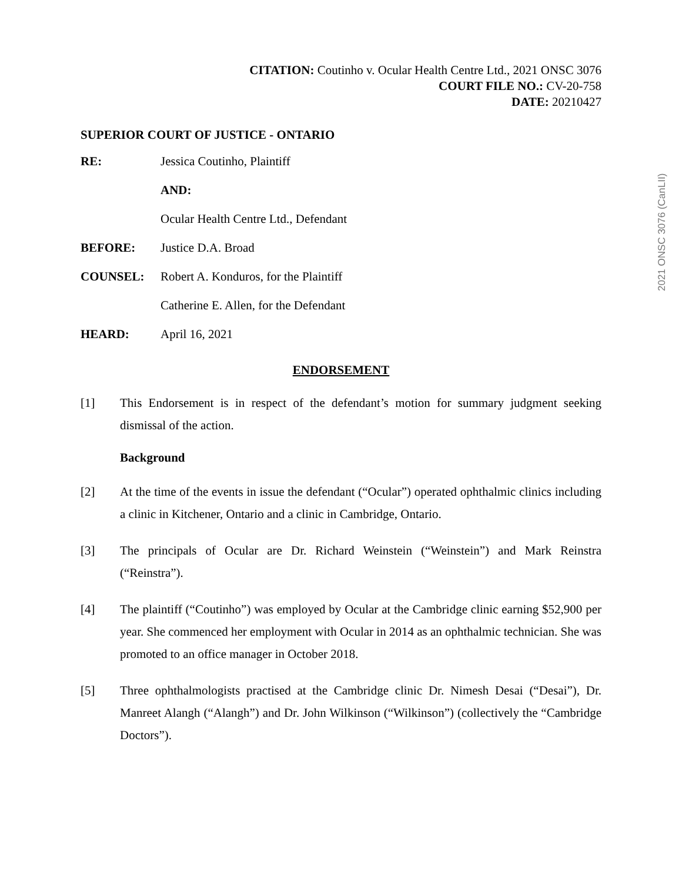2021 ONSC 3076 (CanLII)
CITATION: Coutinho v. Ocular Health Centre Ltd., 2021 ONSC 3076
COURT FILE NO.: CV-20-758
DATE: 20210427
SUPERIOR COURT OF JUSTICE - ONTARIO
RE: Jessica Coutinho, Plaintiff
AND:
Ocular Health Centre Ltd., Defendant
BEFORE: Justice D.A. Broad
COUNSEL: Robert A. Konduros, for the Plaintiff
Catherine E. Allen, for the Defendant
HEARD: April 16, 2021
ENDORSEMENT
[1] This Endorsement is in respect of the defendant’s motion for summary judgment seeking dismissal of the action.
Background
[2] At the time of the events in issue the defendant (“Ocular”) operated ophthalmic clinics including a clinic in Kitchener, Ontario and a clinic in Cambridge, Ontario.
[3] The principals of Ocular are Dr. Richard Weinstein (“Weinstein”) and Mark Reinstra (“Reinstra”).
[4] The plaintiff (“Coutinho”) was employed by Ocular at the Cambridge clinic earning $52,900 per year. She commenced her employment with Ocular in 2014 as an ophthalmic technician. She was promoted to an office manager in October 2018.
[5] Three ophthalmologists practised at the Cambridge clinic Dr. Nimesh Desai (“Desai”), Dr. Manreet Alangh (“Alangh”) and Dr. John Wilkinson (“Wilkinson”) (collectively the “Cambridge Doctors”).